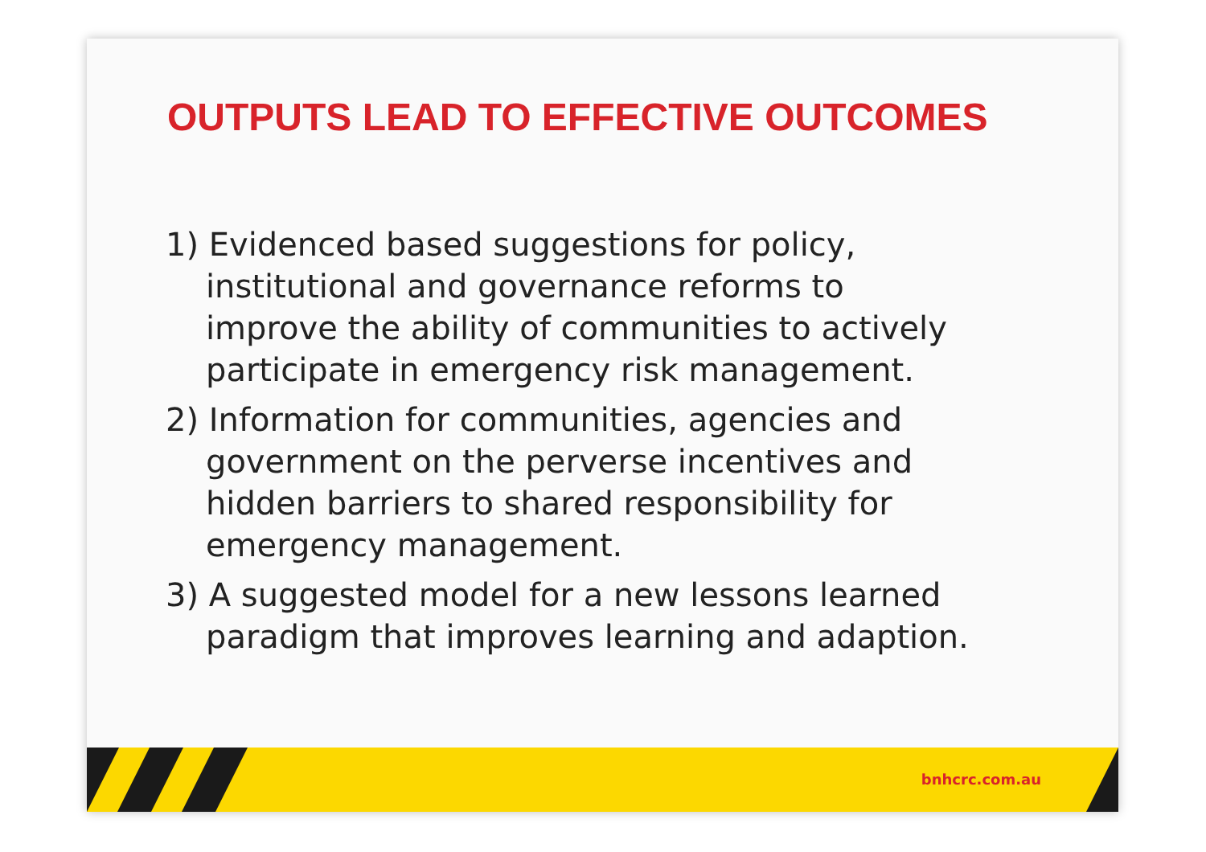OUTPUTS LEAD TO EFFECTIVE OUTCOMES
1) Evidenced based suggestions for policy, institutional and governance reforms to improve the ability of communities to actively participate in emergency risk management.
2) Information for communities, agencies and government on the perverse incentives and hidden barriers to shared responsibility for emergency management.
3) A suggested model for a new lessons learned paradigm that improves learning and adaption.
bnhcrc.com.au